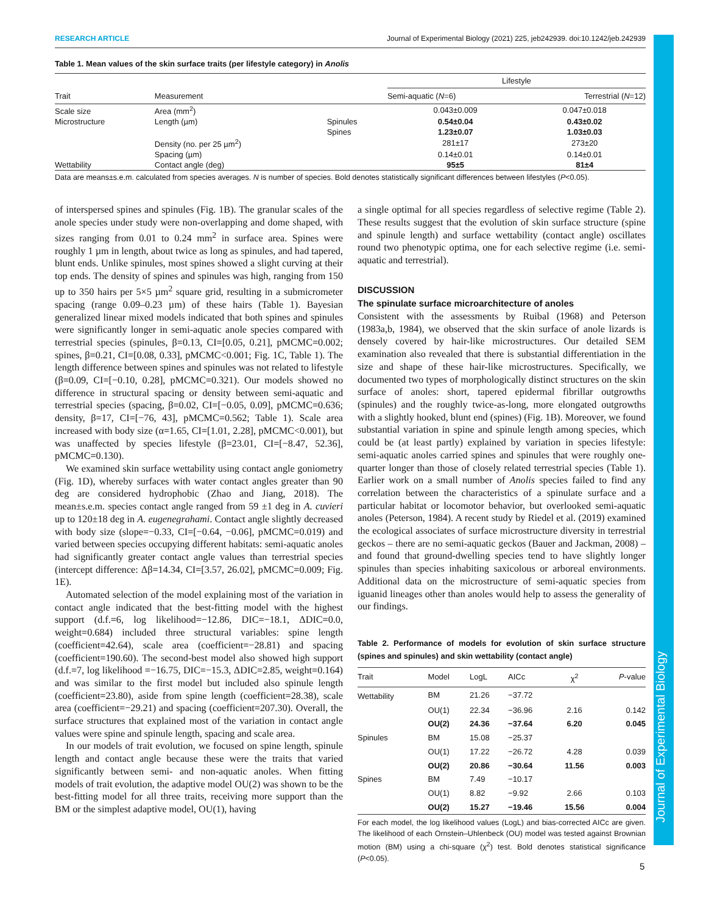Journal of Experimental Biology
RESEARCH ARTICLE Journal of Experimental Biology (2021) 225, jeb242939. doi:10.1242/jeb.242939
Table 1. Mean values of the skin surface traits (per lifestyle category) in Anolis
| | | | Lifestyle | |
| --- | --- | --- | --- | --- |
| Trait | Measurement | | Semi-aquatic ( N =6) | Terrestrial ( N =12) |
| Scale size | Area (mm<sup>2</sup>) | | 0.043±0.009 | 0.047±0.018 |
| Microstructure | Length (µm) | Spinules | 0.54±0.04 | 0.43±0.02 |
| | | Spines | 1.23±0.07 | 1.03±0.03 |
| | Density (no. per 25 µm<sup>2</sup>) | | 281±17 | 273±20 |
| | Spacing (µm) | | 0.14±0.01 | 0.14±0.01 |
| Wettability | Contact angle (deg) | | 95±5 | 81±4 |
Data are means±s.e.m. calculated from species averages. N is number of species. Bold denotes statistically significant differences between lifestyles (P<0.05).
of interspersed spines and spinules (Fig. 1B). The granular scales of the anole species under study were non-overlapping and dome shaped, with sizes ranging from 0.01 to 0.24 mm<sup>2</sup> in surface area. Spines were roughly 1 µm in length, about twice as long as spinules, and had tapered, blunt ends. Unlike spinules, most spines showed a slight curving at their top ends. The density of spines and spinules was high, ranging from 150 up to 350 hairs per 5×5 µm<sup>2</sup> square grid, resulting in a submicrometer spacing (range 0.09–0.23 µm) of these hairs (Table 1). Bayesian generalized linear mixed models indicated that both spines and spinules were significantly longer in semi-aquatic anole species compared with terrestrial species (spinules, β=0.13, CI=[0.05, 0.21], pMCMC=0.002; spines, β=0.21, CI=[0.08, 0.33], pMCMC<0.001; Fig. 1C, Table 1). The length difference between spines and spinules was not related to lifestyle (β=0.09, CI=[−0.10, 0.28], pMCMC=0.321). Our models showed no difference in structural spacing or density between semi-aquatic and terrestrial species (spacing, β=0.02, CI=[−0.05, 0.09], pMCMC=0.636; density, β=17, CI=[−76, 43], pMCMC=0.562; Table 1). Scale area increased with body size (α=1.65, CI=[1.01, 2.28], pMCMC<0.001), but was unaffected by species lifestyle (β=23.01, CI=[−8.47, 52.36], pMCMC=0.130).
We examined skin surface wettability using contact angle goniometry (Fig. 1D), whereby surfaces with water contact angles greater than 90 deg are considered hydrophobic (Zhao and Jiang, 2018). The mean±s.e.m. species contact angle ranged from 59 ±1 deg in A. cuvieri up to 120±18 deg in A. eugenegrahami. Contact angle slightly decreased with body size (slope=−0.33, CI=[−0.64, −0.06], pMCMC=0.019) and varied between species occupying different habitats: semi-aquatic anoles had significantly greater contact angle values than terrestrial species (intercept difference: Δβ=14.34, CI=[3.57, 26.02], pMCMC=0.009; Fig. 1E).
Automated selection of the model explaining most of the variation in contact angle indicated that the best-fitting model with the highest support (d.f.=6, log likelihood=−12.86, DIC=−18.1, ΔDIC=0.0, weight=0.684) included three structural variables: spine length (coefficient=42.64), scale area (coefficient=−28.81) and spacing (coefficient=190.60). The second-best model also showed high support (d.f.=7, log likelihood =−16.75, DIC=−15.3, ΔDIC=2.85, weight=0.164) and was similar to the first model but included also spinule length (coefficient=23.80), aside from spine length (coefficient=28.38), scale area (coefficient=−29.21) and spacing (coefficient=207.30). Overall, the surface structures that explained most of the variation in contact angle values were spine and spinule length, spacing and scale area.
In our models of trait evolution, we focused on spine length, spinule length and contact angle because these were the traits that varied significantly between semi- and non-aquatic anoles. When fitting models of trait evolution, the adaptive model OU(2) was shown to be the best-fitting model for all three traits, receiving more support than the BM or the simplest adaptive model, OU(1), having
a single optimal for all species regardless of selective regime (Table 2). These results suggest that the evolution of skin surface structure (spine and spinule length) and surface wettability (contact angle) oscillates round two phenotypic optima, one for each selective regime (i.e. semi-aquatic and terrestrial).
DISCUSSION
The spinulate surface microarchitecture of anoles
Consistent with the assessments by Ruibal (1968) and Peterson (1983a,b, 1984), we observed that the skin surface of anole lizards is densely covered by hair-like microstructures. Our detailed SEM examination also revealed that there is substantial differentiation in the size and shape of these hair-like microstructures. Specifically, we documented two types of morphologically distinct structures on the skin surface of anoles: short, tapered epidermal fibrillar outgrowths (spinules) and the roughly twice-as-long, more elongated outgrowths with a slightly hooked, blunt end (spines) (Fig. 1B). Moreover, we found substantial variation in spine and spinule length among species, which could be (at least partly) explained by variation in species lifestyle: semi-aquatic anoles carried spines and spinules that were roughly one-quarter longer than those of closely related terrestrial species (Table 1). Earlier work on a small number of Anolis species failed to find any correlation between the characteristics of a spinulate surface and a particular habitat or locomotor behavior, but overlooked semi-aquatic anoles (Peterson, 1984). A recent study by Riedel et al. (2019) examined the ecological associates of surface microstructure diversity in terrestrial geckos – there are no semi-aquatic geckos (Bauer and Jackman, 2008) – and found that ground-dwelling species tend to have slightly longer spinules than species inhabiting saxicolous or arboreal environments. Additional data on the microstructure of semi-aquatic species from iguanid lineages other than anoles would help to assess the generality of our findings.
Table 2. Performance of models for evolution of skin surface structure (spines and spinules) and skin wettability (contact angle)
| Trait | Model | LogL | AICc | χ<sup>2</sup> | P -value |
| --- | --- | --- | --- | --- | --- |
| Wettability | BM | 21.26 | −37.72 | | |
| | OU(1) | 22.34 | −36.96 | 2.16 | 0.142 |
| | OU(2) | 24.36 | −37.64 | 6.20 | 0.045 |
| Spinules | BM | 15.08 | −25.37 | | |
| | OU(1) | 17.22 | −26.72 | 4.28 | 0.039 |
| | OU(2) | 20.86 | −30.64 | 11.56 | 0.003 |
| Spines | BM | 7.49 | −10.17 | | |
| | OU(1) | 8.82 | −9.92 | 2.66 | 0.103 |
| | OU(2) | 15.27 | −19.46 | 15.56 | 0.004 |
For each model, the log likelihood values (LogL) and bias-corrected AICc are given. The likelihood of each Ornstein–Uhlenbeck (OU) model was tested against Brownian motion (BM) using a chi-square (χ<sup>2</sup>) test. Bold denotes statistical significance (P<0.05).
5